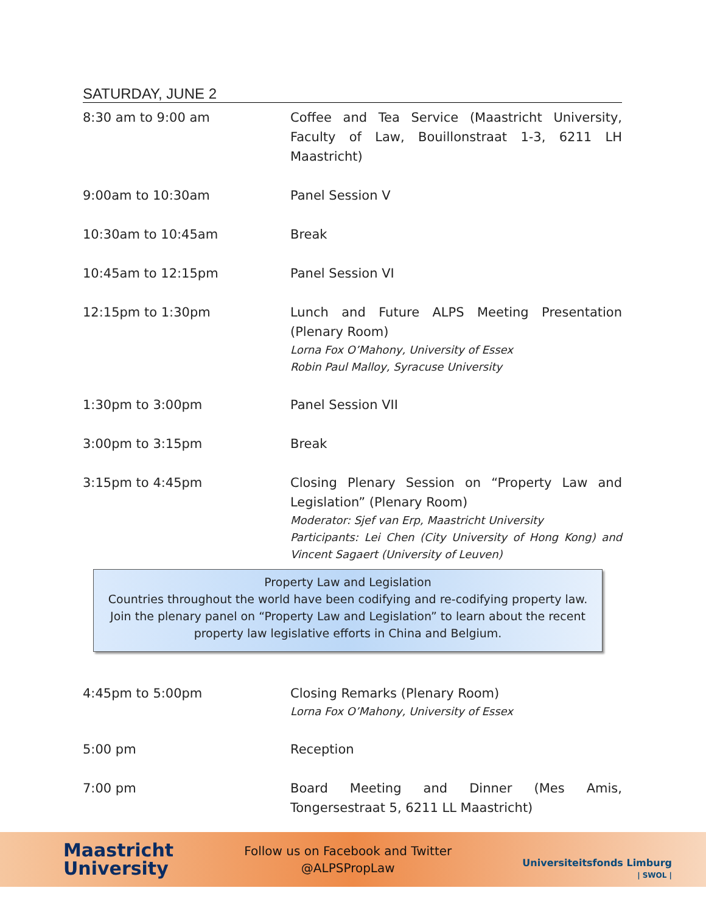SATURDAY, JUNE 2
| 8:30 am to 9:00 am | Coffee and Tea Service (Maastricht University, Faculty of Law, Bouillonstraat 1-3, 6211 LH Maastricht) |
| 9:00am to 10:30am | Panel Session V |
| 10:30am to 10:45am | Break |
| 10:45am to 12:15pm | Panel Session VI |
| 12:15pm to 1:30pm | Lunch and Future ALPS Meeting Presentation (Plenary Room) Lorna Fox O’Mahony, University of Essex Robin Paul Malloy, Syracuse University |
| 1:30pm to 3:00pm | Panel Session VII |
| 3:00pm to 3:15pm | Break |
| 3:15pm to 4:45pm | Closing Plenary Session on “Property Law and Legislation” (Plenary Room) Moderator: Sjef van Erp, Maastricht University Participants: Lei Chen (City University of Hong Kong) and Vincent Sagaert (University of Leuven) |
Property Law and Legislation
Countries throughout the world have been codifying and re-codifying property law. Join the plenary panel on “Property Law and Legislation” to learn about the recent property law legislative efforts in China and Belgium.
| 4:45pm to 5:00pm | Closing Remarks (Plenary Room) Lorna Fox O’Mahony, University of Essex |
| 5:00 pm | Reception |
| 7:00 pm | Board Meeting and Dinner (Mes Amis, Tongersestraat 5, 6211 LL Maastricht) |
Maastricht
University
Follow us on Facebook and Twitter
@ALPSPropLaw
Universiteitsfonds Limburg
| SWOL |